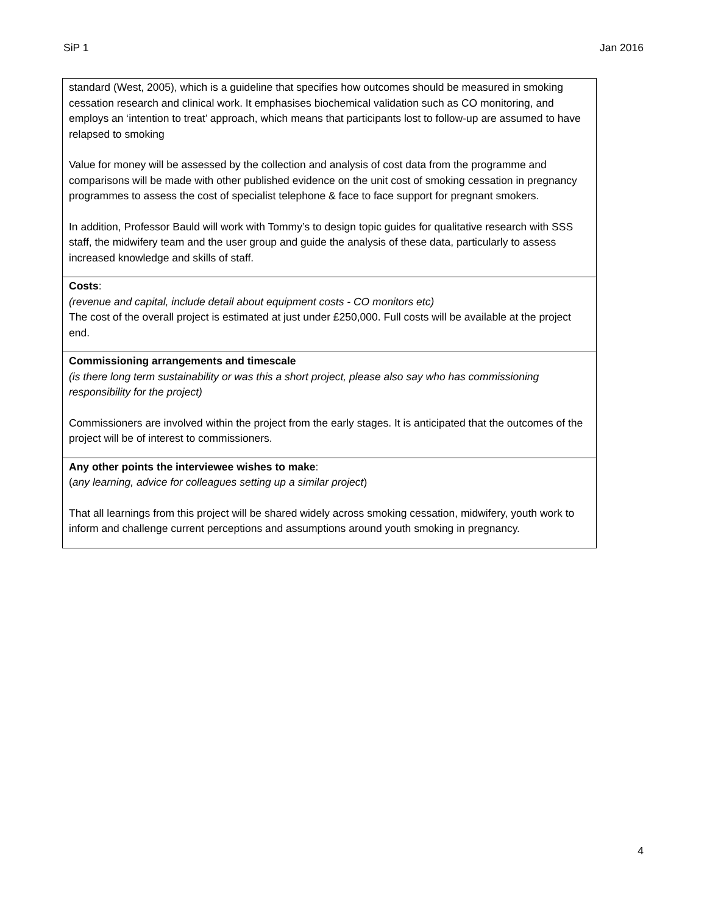SiP 1 Jan 2016
| standard (West, 2005), which is a guideline that specifies how outcomes should be measured in smoking cessation research and clinical work. It emphasises biochemical validation such as CO monitoring, and employs an ‘intention to treat’ approach, which means that participants lost to follow-up are assumed to have relapsed to smoking Value for money will be assessed by the collection and analysis of cost data from the programme and comparisons will be made with other published evidence on the unit cost of smoking cessation in pregnancy programmes to assess the cost of specialist telephone & face to face support for pregnant smokers. In addition, Professor Bauld will work with Tommy’s to design topic guides for qualitative research with SSS staff, the midwifery team and the user group and guide the analysis of these data, particularly to assess increased knowledge and skills of staff. |
| Costs : (revenue and capital, include detail about equipment costs - CO monitors etc) The cost of the overall project is estimated at just under £250,000. Full costs will be available at the project end. |
| Commissioning arrangements and timescale (is there long term sustainability or was this a short project, please also say who has commissioning responsibility for the project) Commissioners are involved within the project from the early stages. It is anticipated that the outcomes of the project will be of interest to commissioners. |
| Any other points the interviewee wishes to make : ( any learning, advice for colleagues setting up a similar project ) That all learnings from this project will be shared widely across smoking cessation, midwifery, youth work to inform and challenge current perceptions and assumptions around youth smoking in pregnancy. |
4